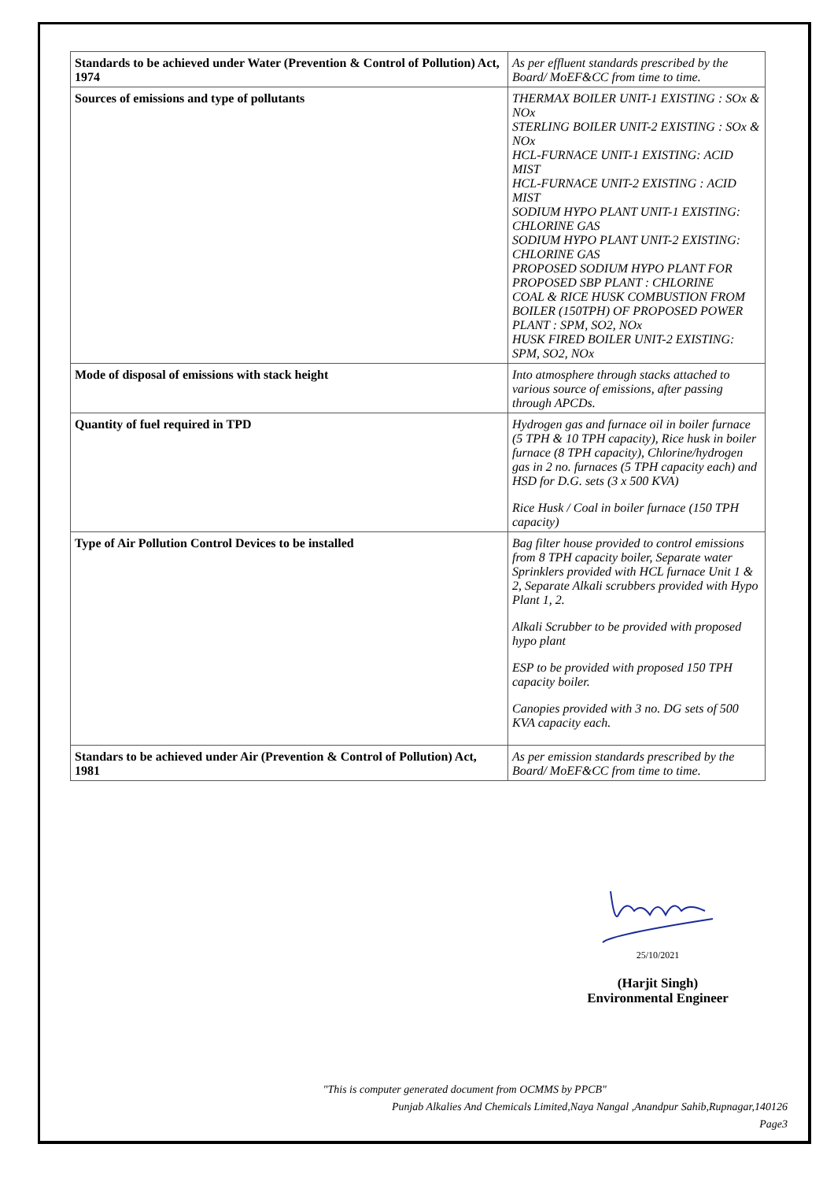| Standards to be achieved under Water (Prevention & Control of Pollution) Act, 1974 | As per effluent standards prescribed by the Board/ MoEF&CC from time to time. |
| Sources of emissions and type of pollutants | THERMAX BOILER UNIT-1 EXISTING : SOx & NOx STERLING BOILER UNIT-2 EXISTING : SOx & NOx HCL-FURNACE UNIT-1 EXISTING: ACID MIST HCL-FURNACE UNIT-2 EXISTING : ACID MIST SODIUM HYPO PLANT UNIT-1 EXISTING: CHLORINE GAS SODIUM HYPO PLANT UNIT-2 EXISTING: CHLORINE GAS PROPOSED SODIUM HYPO PLANT FOR PROPOSED SBP PLANT : CHLORINE COAL & RICE HUSK COMBUSTION FROM BOILER (150TPH) OF PROPOSED POWER PLANT : SPM, SO2, NOx HUSK FIRED BOILER UNIT-2 EXISTING: SPM, SO2, NOx |
| Mode of disposal of emissions with stack height | Into atmosphere through stacks attached to various source of emissions, after passing through APCDs. |
| Quantity of fuel required in TPD | Hydrogen gas and furnace oil in boiler furnace (5 TPH & 10 TPH capacity), Rice husk in boiler furnace (8 TPH capacity), Chlorine/hydrogen gas in 2 no. furnaces (5 TPH capacity each) and HSD for D.G. sets (3 x 500 KVA) Rice Husk / Coal in boiler furnace (150 TPH capacity) |
| Type of Air Pollution Control Devices to be installed | Bag filter house provided to control emissions from 8 TPH capacity boiler, Separate water Sprinklers provided with HCL furnace Unit 1 & 2, Separate Alkali scrubbers provided with Hypo Plant 1, 2. Alkali Scrubber to be provided with proposed hypo plant ESP to be provided with proposed 150 TPH capacity boiler. Canopies provided with 3 no. DG sets of 500 KVA capacity each. |
| Standars to be achieved under Air (Prevention & Control of Pollution) Act, 1981 | As per emission standards prescribed by the Board/ MoEF&CC from time to time. |
25/10/2021
(Harjit Singh)
Environmental Engineer
"This is computer generated document from OCMMS by PPCB"
Punjab Alkalies And Chemicals Limited,Naya Nangal ,Anandpur Sahib,Rupnagar,140126
Page3